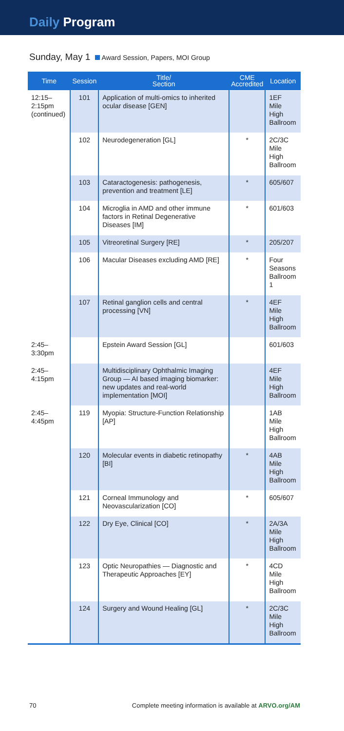Daily Program
Sunday, May 1 Award Session, Papers, MOI Group
| Time | Session | Title/ Section | CME Accredited | Location |
| --- | --- | --- | --- | --- |
| 12:15– 2:15pm (continued) | 101 | Application of multi-omics to inherited ocular disease [GEN] | | 1EF Mile High Ballroom |
| | 102 | Neurodegeneration [GL] | * | 2C/3C Mile High Ballroom |
| | 103 | Cataractogenesis: pathogenesis, prevention and treatment [LE] | * | 605/607 |
| | 104 | Microglia in AMD and other immune factors in Retinal Degenerative Diseases [IM] | * | 601/603 |
| | 105 | Vitreoretinal Surgery [RE] | * | 205/207 |
| | 106 | Macular Diseases excluding AMD [RE] | * | Four Seasons Ballroom 1 |
| | 107 | Retinal ganglion cells and central processing [VN] | * | 4EF Mile High Ballroom |
| 2:45–3:30pm | | Epstein Award Session [GL] | | 601/603 |
| 2:45–4:15pm | | Multidisciplinary Ophthalmic Imaging Group — AI based imaging biomarker: new updates and real-world implementation [MOI] | | 4EF Mile High Ballroom |
| 2:45–4:45pm | 119 | Myopia: Structure-Function Relationship [AP] | | 1AB Mile High Ballroom |
| | 120 | Molecular events in diabetic retinopathy [BI] | * | 4AB Mile High Ballroom |
| | 121 | Corneal Immunology and Neovascularization [CO] | * | 605/607 |
| | 122 | Dry Eye, Clinical [CO] | * | 2A/3A Mile High Ballroom |
| | 123 | Optic Neuropathies — Diagnostic and Therapeutic Approaches [EY] | * | 4CD Mile High Ballroom |
| | 124 | Surgery and Wound Healing [GL] | * | 2C/3C Mile High Ballroom |
70 Complete meeting information is available at ARVO.org/AM